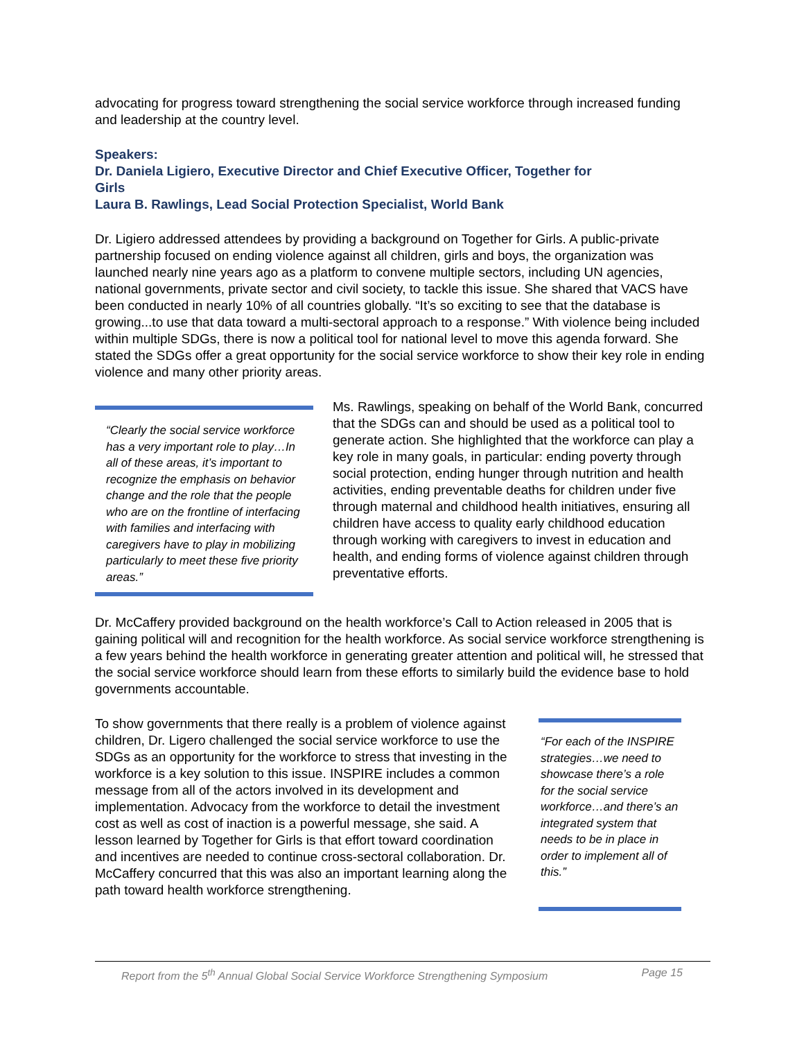advocating for progress toward strengthening the social service workforce through increased funding and leadership at the country level.
Speakers:
Dr. Daniela Ligiero, Executive Director and Chief Executive Officer, Together for
Girls
Laura B. Rawlings, Lead Social Protection Specialist, World Bank
Dr. Ligiero addressed attendees by providing a background on Together for Girls. A public-private partnership focused on ending violence against all children, girls and boys, the organization was launched nearly nine years ago as a platform to convene multiple sectors, including UN agencies, national governments, private sector and civil society, to tackle this issue. She shared that VACS have been conducted in nearly 10% of all countries globally. “It’s so exciting to see that the database is growing...to use that data toward a multi-sectoral approach to a response.” With violence being included within multiple SDGs, there is now a political tool for national level to move this agenda forward. She stated the SDGs offer a great opportunity for the social service workforce to show their key role in ending violence and many other priority areas.
“Clearly the social service workforce has a very important role to play…In all of these areas, it’s important to recognize the emphasis on behavior change and the role that the people who are on the frontline of interfacing with families and interfacing with caregivers have to play in mobilizing particularly to meet these five priority areas.”
Ms. Rawlings, speaking on behalf of the World Bank, concurred that the SDGs can and should be used as a political tool to generate action. She highlighted that the workforce can play a key role in many goals, in particular: ending poverty through social protection, ending hunger through nutrition and health activities, ending preventable deaths for children under five through maternal and childhood health initiatives, ensuring all children have access to quality early childhood education through working with caregivers to invest in education and health, and ending forms of violence against children through preventative efforts.
Dr. McCaffery provided background on the health workforce’s Call to Action released in 2005 that is gaining political will and recognition for the health workforce. As social service workforce strengthening is a few years behind the health workforce in generating greater attention and political will, he stressed that the social service workforce should learn from these efforts to similarly build the evidence base to hold governments accountable.
To show governments that there really is a problem of violence against children, Dr. Ligero challenged the social service workforce to use the SDGs as an opportunity for the workforce to stress that investing in the workforce is a key solution to this issue. INSPIRE includes a common message from all of the actors involved in its development and implementation. Advocacy from the workforce to detail the investment cost as well as cost of inaction is a powerful message, she said. A lesson learned by Together for Girls is that effort toward coordination and incentives are needed to continue cross-sectoral collaboration. Dr. McCaffery concurred that this was also an important learning along the path toward health workforce strengthening.
“For each of the INSPIRE strategies…we need to showcase there’s a role for the social service workforce…and there’s an integrated system that needs to be in place in order to implement all of this.”
Report from the 5<sup>th</sup> Annual Global Social Service Workforce Strengthening Symposium Page 15